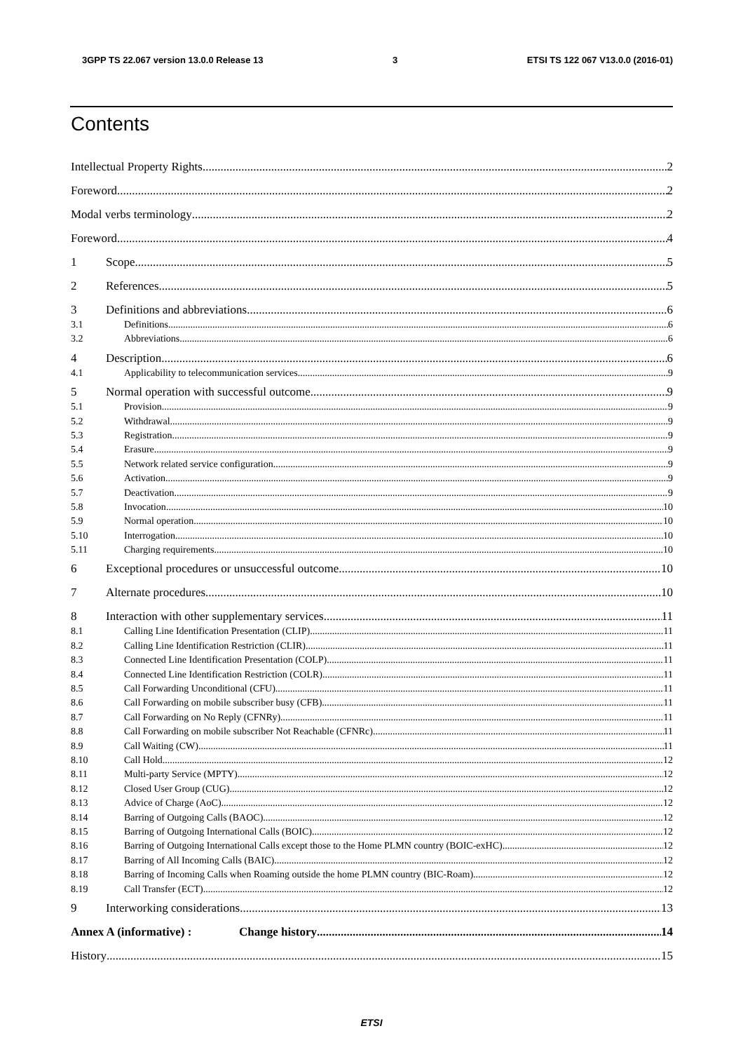3GPP TS 22.067 version 13.0.0 Release 13 3 ETSI TS 122 067 V13.0.0 (2016-01)
Contents
Intellectual Property Rights 2
Foreword 2
Modal verbs terminology 2
Foreword 4
1 Scope 5
2 References 5
3 Definitions and abbreviations 6
3.1 Definitions 6
3.2 Abbreviations 6
4 Description 6
4.1 Applicability to telecommunication services 9
5 Normal operation with successful outcome 9
5.1 Provision 9
5.2 Withdrawal 9
5.3 Registration 9
5.4 Erasure 9
5.5 Network related service configuration 9
5.6 Activation 9
5.7 Deactivation 9
5.8 Invocation 10
5.9 Normal operation 10
5.10 Interrogation 10
5.11 Charging requirements 10
6 Exceptional procedures or unsuccessful outcome 10
7 Alternate procedures 10
8 Interaction with other supplementary services 11
8.1 Calling Line Identification Presentation (CLIP) 11
8.2 Calling Line Identification Restriction (CLIR) 11
8.3 Connected Line Identification Presentation (COLP) 11
8.4 Connected Line Identification Restriction (COLR) 11
8.5 Call Forwarding Unconditional (CFU) 11
8.6 Call Forwarding on mobile subscriber busy (CFB) 11
8.7 Call Forwarding on No Reply (CFNRy) 11
8.8 Call Forwarding on mobile subscriber Not Reachable (CFNRc) 11
8.9 Call Waiting (CW) 11
8.10 Call Hold 12
8.11 Multi-party Service (MPTY) 12
8.12 Closed User Group (CUG) 12
8.13 Advice of Charge (AoC) 12
8.14 Barring of Outgoing Calls (BAOC) 12
8.15 Barring of Outgoing International Calls (BOIC) 12
8.16 Barring of Outgoing International Calls except those to the Home PLMN country (BOIC-exHC) 12
8.17 Barring of All Incoming Calls (BAIC) 12
8.18 Barring of Incoming Calls when Roaming outside the home PLMN country (BIC-Roam) 12
8.19 Call Transfer (ECT) 12
9 Interworking considerations 13
Annex A (informative) : Change history 14
History 15
ETSI